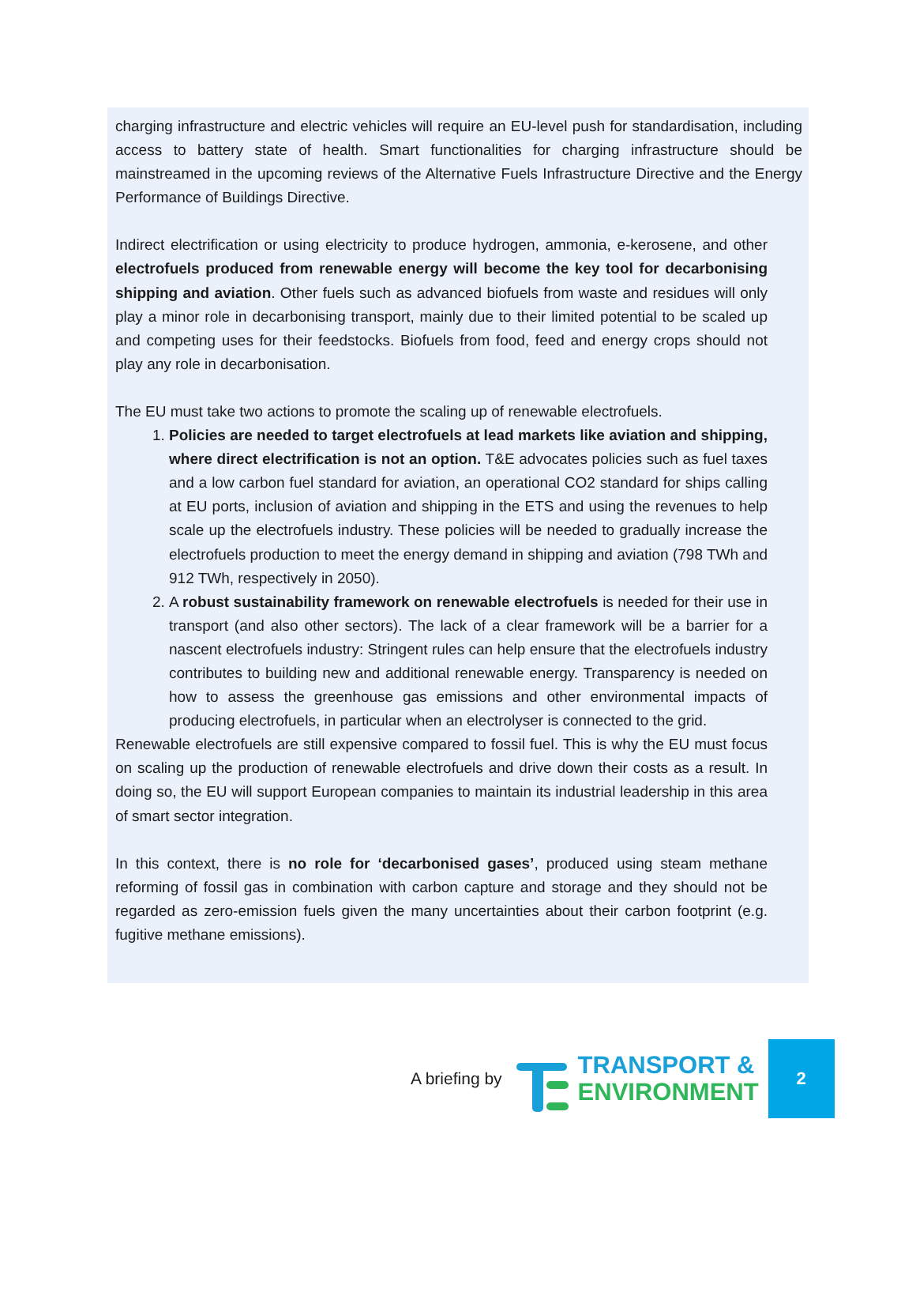charging infrastructure and electric vehicles will require an EU-level push for standardisation, including access to battery state of health. Smart functionalities for charging infrastructure should be mainstreamed in the upcoming reviews of the Alternative Fuels Infrastructure Directive and the Energy Performance of Buildings Directive.
Indirect electrification or using electricity to produce hydrogen, ammonia, e-kerosene, and other electrofuels produced from renewable energy will become the key tool for decarbonising shipping and aviation. Other fuels such as advanced biofuels from waste and residues will only play a minor role in decarbonising transport, mainly due to their limited potential to be scaled up and competing uses for their feedstocks. Biofuels from food, feed and energy crops should not play any role in decarbonisation.
The EU must take two actions to promote the scaling up of renewable electrofuels.
1. Policies are needed to target electrofuels at lead markets like aviation and shipping, where direct electrification is not an option. T&E advocates policies such as fuel taxes and a low carbon fuel standard for aviation, an operational CO2 standard for ships calling at EU ports, inclusion of aviation and shipping in the ETS and using the revenues to help scale up the electrofuels industry. These policies will be needed to gradually increase the electrofuels production to meet the energy demand in shipping and aviation (798 TWh and 912 TWh, respectively in 2050).
2. A robust sustainability framework on renewable electrofuels is needed for their use in transport (and also other sectors). The lack of a clear framework will be a barrier for a nascent electrofuels industry: Stringent rules can help ensure that the electrofuels industry contributes to building new and additional renewable energy. Transparency is needed on how to assess the greenhouse gas emissions and other environmental impacts of producing electrofuels, in particular when an electrolyser is connected to the grid.
Renewable electrofuels are still expensive compared to fossil fuel. This is why the EU must focus on scaling up the production of renewable electrofuels and drive down their costs as a result. In doing so, the EU will support European companies to maintain its industrial leadership in this area of smart sector integration.
In this context, there is no role for ‘decarbonised gases’, produced using steam methane reforming of fossil gas in combination with carbon capture and storage and they should not be regarded as zero-emission fuels given the many uncertainties about their carbon footprint (e.g. fugitive methane emissions).
A briefing by
TRANSPORT &
ENVIRONMENT
2